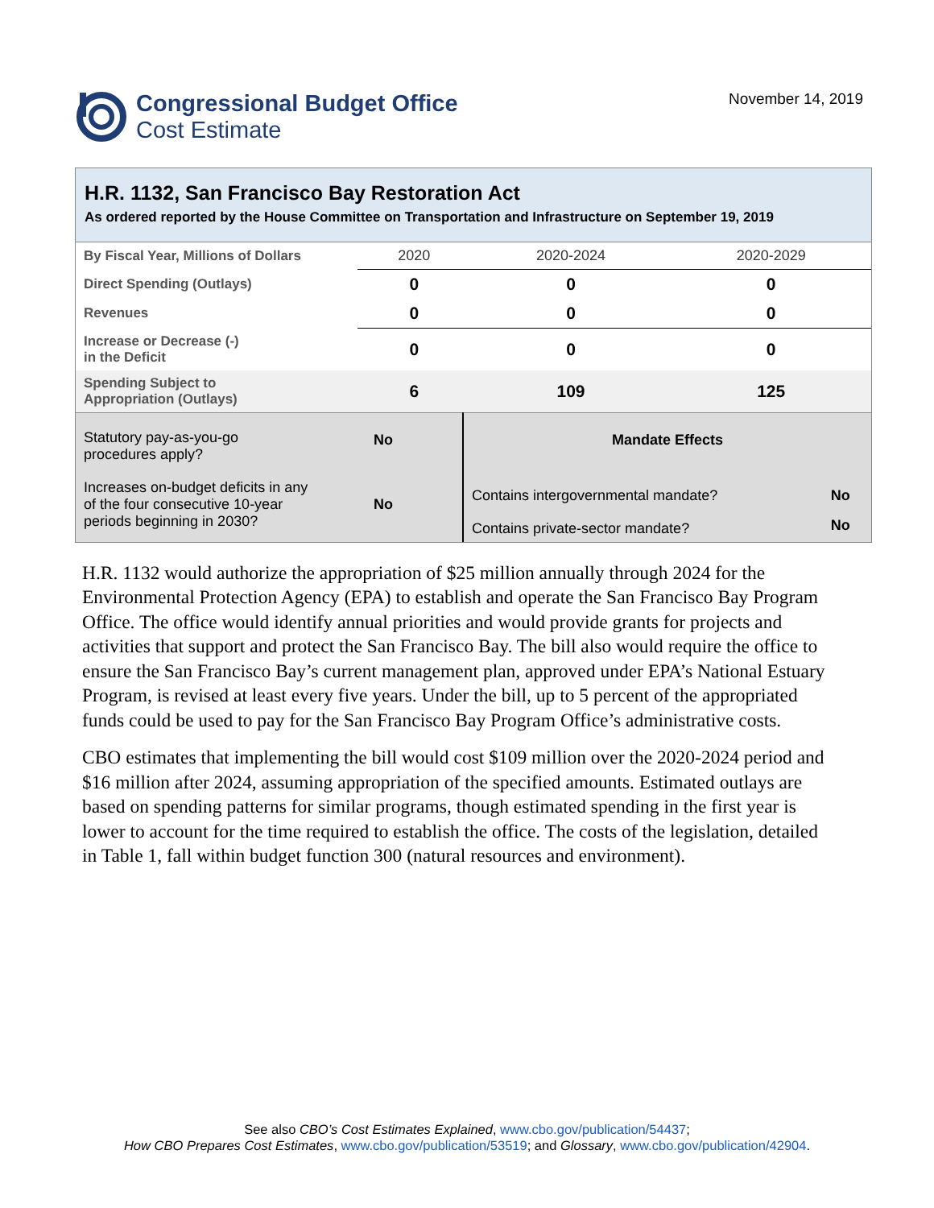Congressional Budget Office
Cost Estimate
November 14, 2019
H.R. 1132, San Francisco Bay Restoration Act
As ordered reported by the House Committee on Transportation and Infrastructure on September 19, 2019
| By Fiscal Year, Millions of Dollars | 2020 | 2020-2024 | 2020-2029 |
| Direct Spending (Outlays) | 0 | 0 | 0 |
| Revenues | 0 | 0 | 0 |
| Increase or Decrease (-) in the Deficit | 0 | 0 | 0 |
| Spending Subject to Appropriation (Outlays) | 6 | 109 | 125 |
| Statutory pay-as-you-go procedures apply? | No | Mandate Effects | |
| Increases on-budget deficits in any of the four consecutive 10-year periods beginning in 2030? | No | Contains intergovernmental mandate? | No |
| | | Contains private-sector mandate? | No |
H.R. 1132 would authorize the appropriation of $25 million annually through 2024 for the Environmental Protection Agency (EPA) to establish and operate the San Francisco Bay Program Office. The office would identify annual priorities and would provide grants for projects and activities that support and protect the San Francisco Bay. The bill also would require the office to ensure the San Francisco Bay’s current management plan, approved under EPA’s National Estuary Program, is revised at least every five years. Under the bill, up to 5 percent of the appropriated funds could be used to pay for the San Francisco Bay Program Office’s administrative costs.
CBO estimates that implementing the bill would cost $109 million over the 2020-2024 period and $16 million after 2024, assuming appropriation of the specified amounts. Estimated outlays are based on spending patterns for similar programs, though estimated spending in the first year is lower to account for the time required to establish the office. The costs of the legislation, detailed in Table 1, fall within budget function 300 (natural resources and environment).
See also CBO’s Cost Estimates Explained, www.cbo.gov/publication/54437;
How CBO Prepares Cost Estimates, www.cbo.gov/publication/53519; and Glossary, www.cbo.gov/publication/42904.